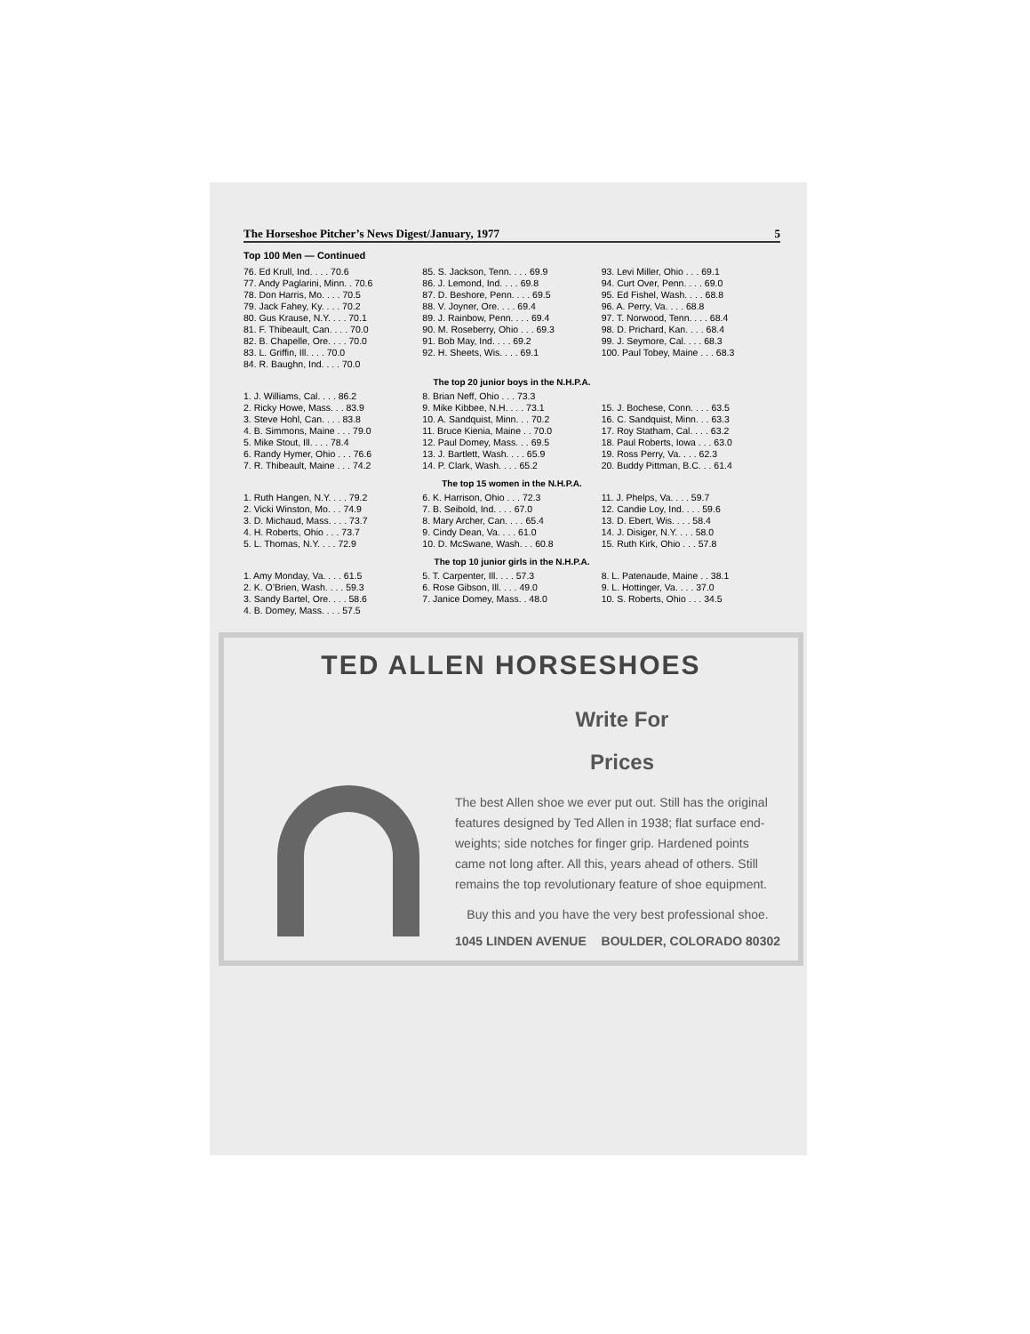The Horseshoe Pitcher’s News Digest/January, 1977 5
Top 100 Men — Continued
| 76. Ed Krull, Ind. . . . 70.6 | 85. S. Jackson, Tenn. . . . 69.9 | 93. Levi Miller, Ohio . . . 69.1 |
| 77. Andy Paglarini, Minn. . 70.6 | 86. J. Lemond, Ind. . . . 69.8 | 94. Curt Over, Penn. . . . 69.0 |
| 78. Don Harris, Mo. . . . 70.5 | 87. D. Beshore, Penn. . . . 69.5 | 95. Ed Fishel, Wash. . . . 68.8 |
| 79. Jack Fahey, Ky. . . . 70.2 | 88. V. Joyner, Ore. . . . 69.4 | 96. A. Perry, Va. . . . 68.8 |
| 80. Gus Krause, N.Y. . . . 70.1 | 89. J. Rainbow, Penn. . . . 69.4 | 97. T. Norwood, Tenn. . . . 68.4 |
| 81. F. Thibeault, Can. . . . 70.0 | 90. M. Roseberry, Ohio . . . 69.3 | 98. D. Prichard, Kan. . . . 68.4 |
| 82. B. Chapelle, Ore. . . . 70.0 | 91. Bob May, Ind. . . . 69.2 | 99. J. Seymore, Cal. . . . 68.3 |
| 83. L. Griffin, Ill. . . . 70.0 | 92. H. Sheets, Wis. . . . 69.1 | 100. Paul Tobey, Maine . . . 68.3 |
| 84. R. Baughn, Ind. . . . 70.0 | | |
The top 20 junior boys in the N.H.P.A.
| 1. J. Williams, Cal. . . . 86.2 | 8. Brian Neff, Ohio . . . 73.3 | |
| 2. Ricky Howe, Mass. . . 83.9 | 9. Mike Kibbee, N.H. . . . 73.1 | 15. J. Bochese, Conn. . . . 63.5 |
| 3. Steve Hohl, Can. . . . 83.8 | 10. A. Sandquist, Minn. . . 70.2 | 16. C. Sandquist, Minn. . . 63.3 |
| 4. B. Simmons, Maine . . . 79.0 | 11. Bruce Kienia, Maine . . 70.0 | 17. Roy Statham, Cal. . . . 63.2 |
| 5. Mike Stout, Ill. . . . 78.4 | 12. Paul Domey, Mass. . . 69.5 | 18. Paul Roberts, Iowa . . . 63.0 |
| 6. Randy Hymer, Ohio . . . 76.6 | 13. J. Bartlett, Wash. . . . 65.9 | 19. Ross Perry, Va. . . . 62.3 |
| 7. R. Thibeault, Maine . . . 74.2 | 14. P. Clark, Wash. . . . 65.2 | 20. Buddy Pittman, B.C. . . 61.4 |
The top 15 women in the N.H.P.A.
| 1. Ruth Hangen, N.Y. . . . 79.2 | 6. K. Harrison, Ohio . . . 72.3 | 11. J. Phelps, Va. . . . 59.7 |
| 2. Vicki Winston, Mo. . . 74.9 | 7. B. Seibold, Ind. . . . 67.0 | 12. Candie Loy, Ind. . . . 59.6 |
| 3. D. Michaud, Mass. . . . 73.7 | 8. Mary Archer, Can. . . . 65.4 | 13. D. Ebert, Wis. . . . 58.4 |
| 4. H. Roberts, Ohio . . . 73.7 | 9. Cindy Dean, Va. . . . 61.0 | 14. J. Disiger, N.Y. . . . 58.0 |
| 5. L. Thomas, N.Y. . . . 72.9 | 10. D. McSwane, Wash. . . 60.8 | 15. Ruth Kirk, Ohio . . . 57.8 |
The top 10 junior girls in the N.H.P.A.
| 1. Amy Monday, Va. . . . 61.5 | 5. T. Carpenter, Ill. . . . 57.3 | 8. L. Patenaude, Maine . . 38.1 |
| 2. K. O’Brien, Wash. . . . 59.3 | 6. Rose Gibson, Ill. . . . 49.0 | 9. L. Hottinger, Va. . . . 37.0 |
| 3. Sandy Bartel, Ore. . . . 58.6 | 7. Janice Domey, Mass. . 48.0 | 10. S. Roberts, Ohio . . . 34.5 |
| 4. B. Domey, Mass. . . . 57.5 | | |
TED ALLEN HORSESHOES
Write For
Prices
The best Allen shoe we ever put out. Still has the original features designed by Ted Allen in 1938; flat surface end-weights; side notches for finger grip. Hardened points came not long after. All this, years ahead of others. Still remains the top revolutionary feature of shoe equipment.
Buy this and you have the very best professional shoe.
1045 LINDEN AVENUE BOULDER, COLORADO 80302